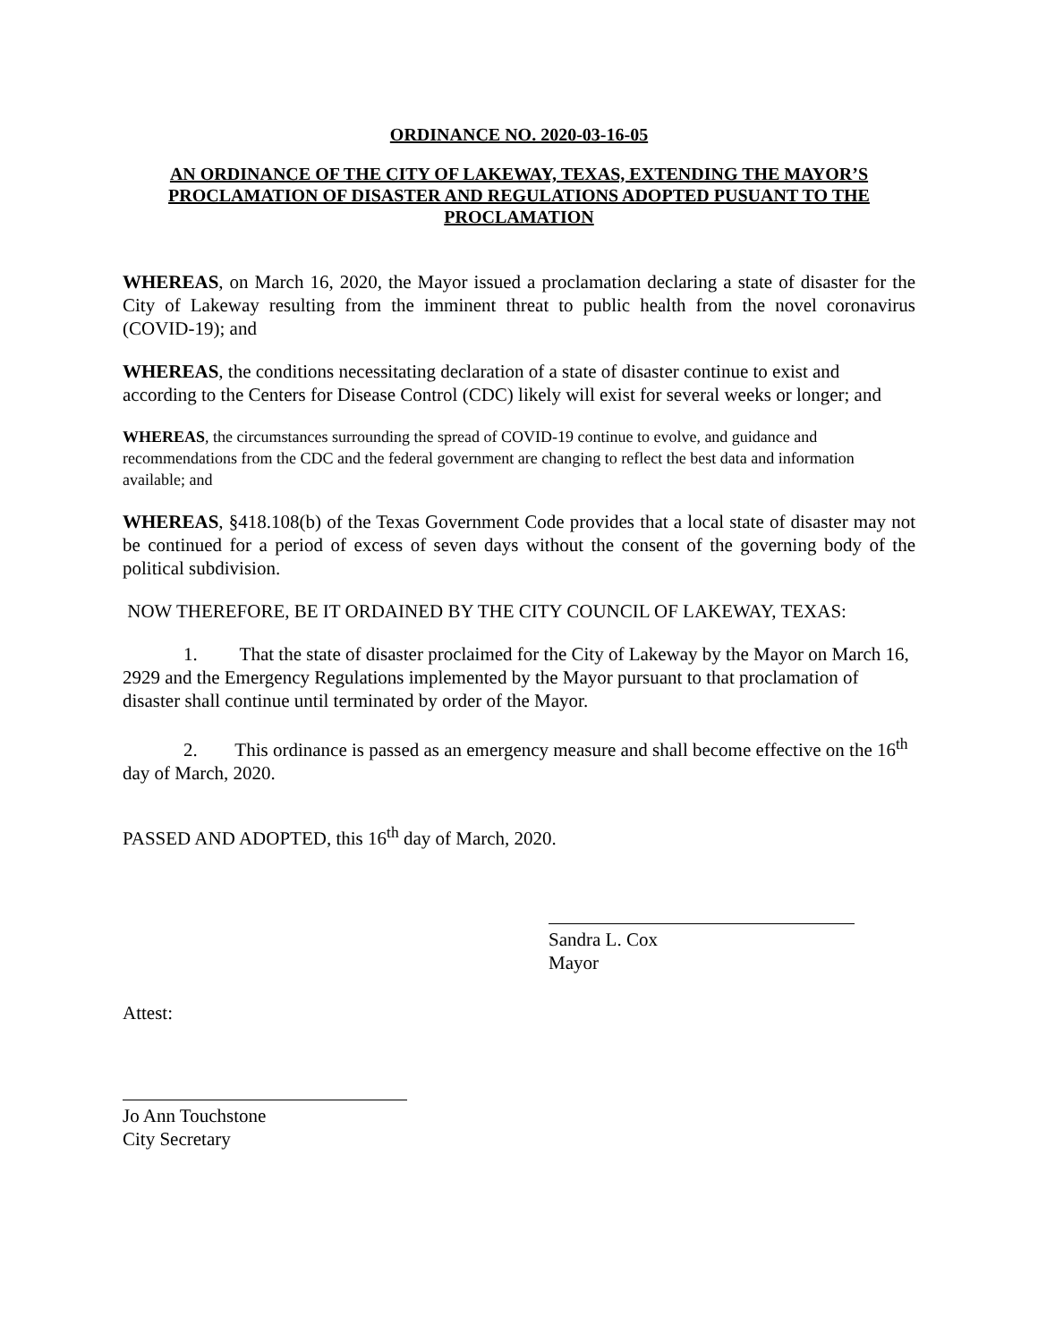ORDINANCE NO. 2020-03-16-05
AN ORDINANCE OF THE CITY OF LAKEWAY, TEXAS, EXTENDING THE MAYOR’S PROCLAMATION OF DISASTER AND REGULATIONS ADOPTED PUSUANT TO THE PROCLAMATION
WHEREAS, on March 16, 2020, the Mayor issued a proclamation declaring a state of disaster for the City of Lakeway resulting from the imminent threat to public health from the novel coronavirus (COVID-19); and
WHEREAS, the conditions necessitating declaration of a state of disaster continue to exist and according to the Centers for Disease Control (CDC) likely will exist for several weeks or longer; and
WHEREAS, the circumstances surrounding the spread of COVID-19 continue to evolve, and guidance and recommendations from the CDC and the federal government are changing to reflect the best data and information available; and
WHEREAS, §418.108(b) of the Texas Government Code provides that a local state of disaster may not be continued for a period of excess of seven days without the consent of the governing body of the political subdivision.
NOW THEREFORE, BE IT ORDAINED BY THE CITY COUNCIL OF LAKEWAY, TEXAS:
1. That the state of disaster proclaimed for the City of Lakeway by the Mayor on March 16, 2929 and the Emergency Regulations implemented by the Mayor pursuant to that proclamation of disaster shall continue until terminated by order of the Mayor.
2. This ordinance is passed as an emergency measure and shall become effective on the 16<sup>th</sup> day of March, 2020.
PASSED AND ADOPTED, this 16<sup>th</sup> day of March, 2020.
Sandra L. Cox
Mayor
Attest:
Jo Ann Touchstone
City Secretary